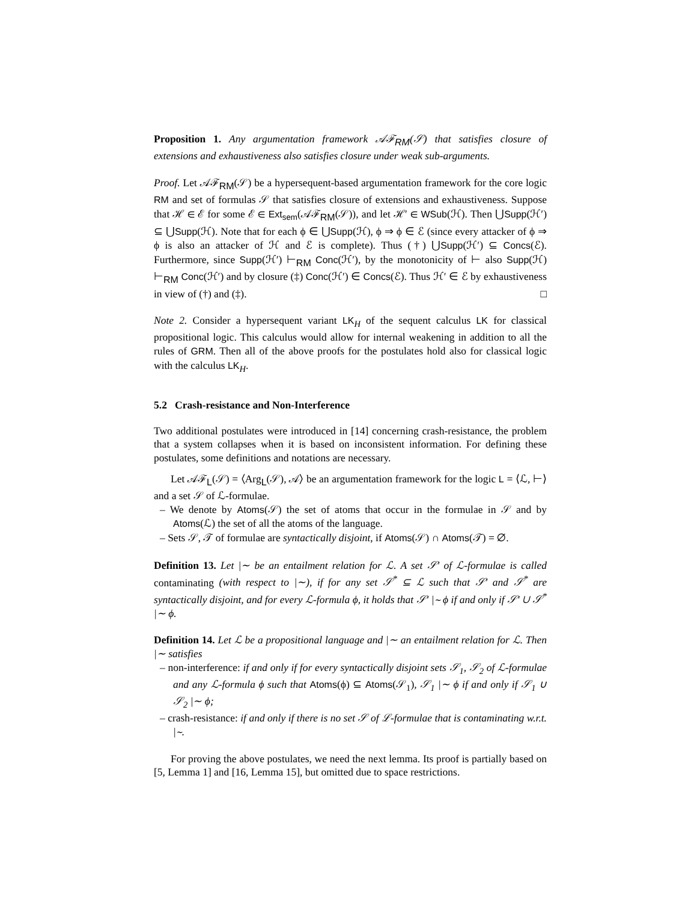Proposition 1. Any argumentation framework 𝒜ℱ<sub>RM</sub>(𝒮) that satisfies closure of extensions and exhaustiveness also satisfies closure under weak sub-arguments.
Proof. Let 𝒜ℱ<sub>RM</sub>(𝒮) be a hypersequent-based argumentation framework for the core logic RM and set of formulas 𝒮 that satisfies closure of extensions and exhaustiveness. Suppose that ℋ ∈ ℰ for some ℰ ∈ Ext<sub>sem</sub>(𝒜ℱ<sub>RM</sub>(𝒮)), and let ℋ′ ∈ WSub(ℋ). Then ⋃Supp(ℋ′) ⊆ ⋃Supp(ℋ). Note that for each ϕ ∈ ⋃Supp(ℋ), ϕ ⇒ ϕ ∈ ℰ (since every attacker of ϕ ⇒ ϕ is also an attacker of ℋ and ℰ is complete). Thus (†) ⋃Supp(ℋ′) ⊆ Concs(ℰ). Furthermore, since Supp(ℋ′) ⊢<sub>RM</sub> Conc(ℋ′), by the monotonicity of ⊢ also Supp(ℋ) ⊢<sub>RM</sub> Conc(ℋ′) and by closure (‡) Conc(ℋ′) ∈ Concs(ℰ). Thus ℋ′ ∈ ℰ by exhaustiveness in view of (†) and (‡). □
Note 2. Consider a hypersequent variant LK<sub>H</sub> of the sequent calculus LK for classical propositional logic. This calculus would allow for internal weakening in addition to all the rules of GRM. Then all of the above proofs for the postulates hold also for classical logic with the calculus LK<sub>H</sub>.
5.2 Crash-resistance and Non-Interference
Two additional postulates were introduced in [14] concerning crash-resistance, the problem that a system collapses when it is based on inconsistent information. For defining these postulates, some definitions and notations are necessary.
Let 𝒜ℱ<sub>L</sub>(𝒮) = ⟨Arg<sub>L</sub>(𝒮), 𝒜⟩ be an argumentation framework for the logic L = ⟨ℒ, ⊢⟩ and a set 𝒮 of ℒ-formulae.
– We denote by Atoms(𝒮) the set of atoms that occur in the formulae in 𝒮 and by Atoms(ℒ) the set of all the atoms of the language.
– Sets 𝒮, 𝒯 of formulae are syntactically disjoint, if Atoms(𝒮) ∩ Atoms(𝒯) = ∅.
Definition 13. Let |∼ be an entailment relation for ℒ. A set 𝒮′ of ℒ-formulae is called contaminating (with respect to |∼), if for any set 𝒮<sup>*</sup> ⊆ ℒ such that 𝒮′ and 𝒮<sup>*</sup> are syntactically disjoint, and for every ℒ-formula ϕ, it holds that 𝒮′ |∼ ϕ if and only if 𝒮′ ∪ 𝒮<sup>*</sup> |∼ ϕ.
Definition 14. Let ℒ be a propositional language and |∼ an entailment relation for ℒ. Then |∼ satisfies
– non-interference: if and only if for every syntactically disjoint sets 𝒮<sub>1</sub>, 𝒮<sub>2</sub> of ℒ-formulae and any ℒ-formula ϕ such that Atoms(ϕ) ⊆ Atoms(𝒮<sub>1</sub>), 𝒮<sub>1</sub> |∼ ϕ if and only if 𝒮<sub>1</sub> ∪ 𝒮<sub>2</sub> |∼ ϕ;
– crash-resistance: if and only if there is no set 𝒮 of ℒ-formulae that is contaminating w.r.t. |∼.
For proving the above postulates, we need the next lemma. Its proof is partially based on [5, Lemma 1] and [16, Lemma 15], but omitted due to space restrictions.